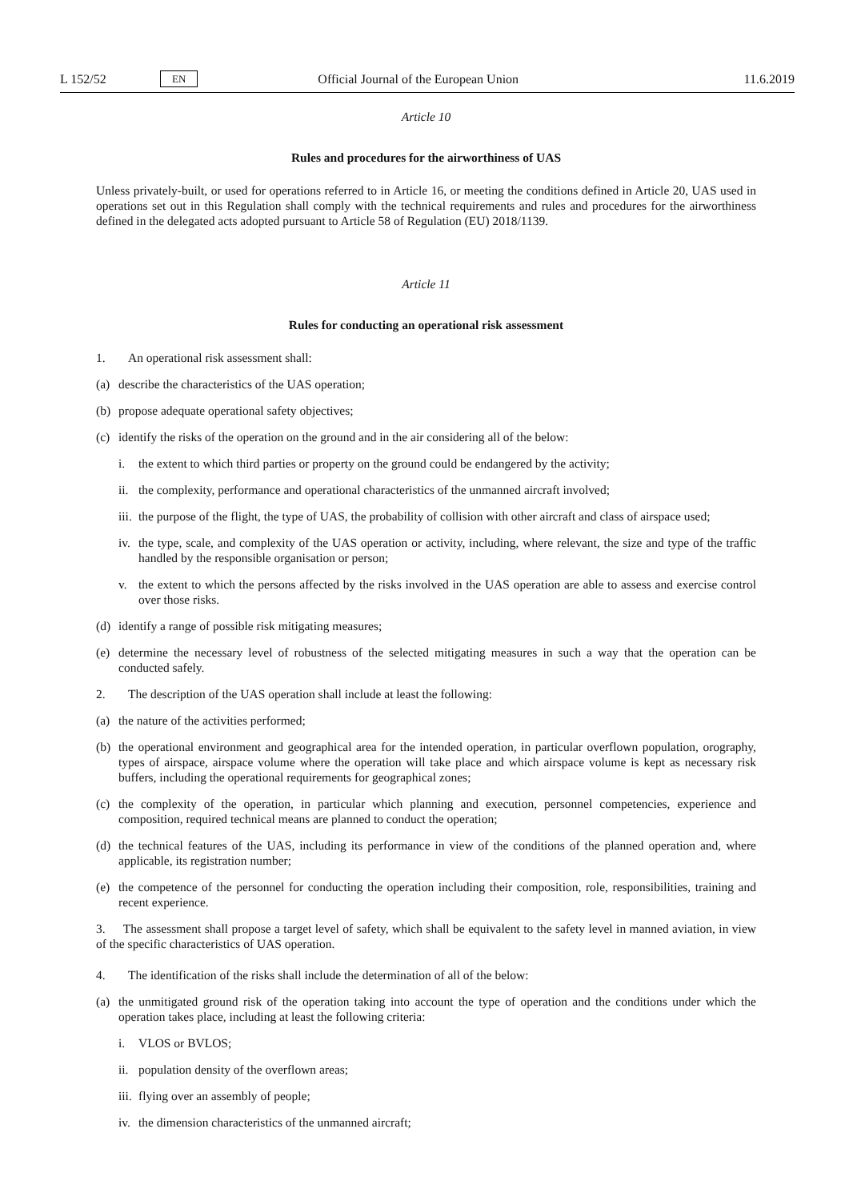L 152/52 EN Official Journal of the European Union 11.6.2019
Article 10
Rules and procedures for the airworthiness of UAS
Unless privately-built, or used for operations referred to in Article 16, or meeting the conditions defined in Article 20, UAS used in operations set out in this Regulation shall comply with the technical requirements and rules and procedures for the airworthiness defined in the delegated acts adopted pursuant to Article 58 of Regulation (EU) 2018/1139.
Article 11
Rules for conducting an operational risk assessment
1. An operational risk assessment shall:
(a) describe the characteristics of the UAS operation;
(b) propose adequate operational safety objectives;
(c) identify the risks of the operation on the ground and in the air considering all of the below:
i. the extent to which third parties or property on the ground could be endangered by the activity;
ii. the complexity, performance and operational characteristics of the unmanned aircraft involved;
iii. the purpose of the flight, the type of UAS, the probability of collision with other aircraft and class of airspace used;
iv. the type, scale, and complexity of the UAS operation or activity, including, where relevant, the size and type of the traffic handled by the responsible organisation or person;
v. the extent to which the persons affected by the risks involved in the UAS operation are able to assess and exercise control over those risks.
(d) identify a range of possible risk mitigating measures;
(e) determine the necessary level of robustness of the selected mitigating measures in such a way that the operation can be conducted safely.
2. The description of the UAS operation shall include at least the following:
(a) the nature of the activities performed;
(b) the operational environment and geographical area for the intended operation, in particular overflown population, orography, types of airspace, airspace volume where the operation will take place and which airspace volume is kept as necessary risk buffers, including the operational requirements for geographical zones;
(c) the complexity of the operation, in particular which planning and execution, personnel competencies, experience and composition, required technical means are planned to conduct the operation;
(d) the technical features of the UAS, including its performance in view of the conditions of the planned operation and, where applicable, its registration number;
(e) the competence of the personnel for conducting the operation including their composition, role, responsibilities, training and recent experience.
3. The assessment shall propose a target level of safety, which shall be equivalent to the safety level in manned aviation, in view of the specific characteristics of UAS operation.
4. The identification of the risks shall include the determination of all of the below:
(a) the unmitigated ground risk of the operation taking into account the type of operation and the conditions under which the operation takes place, including at least the following criteria:
i. VLOS or BVLOS;
ii. population density of the overflown areas;
iii. flying over an assembly of people;
iv. the dimension characteristics of the unmanned aircraft;